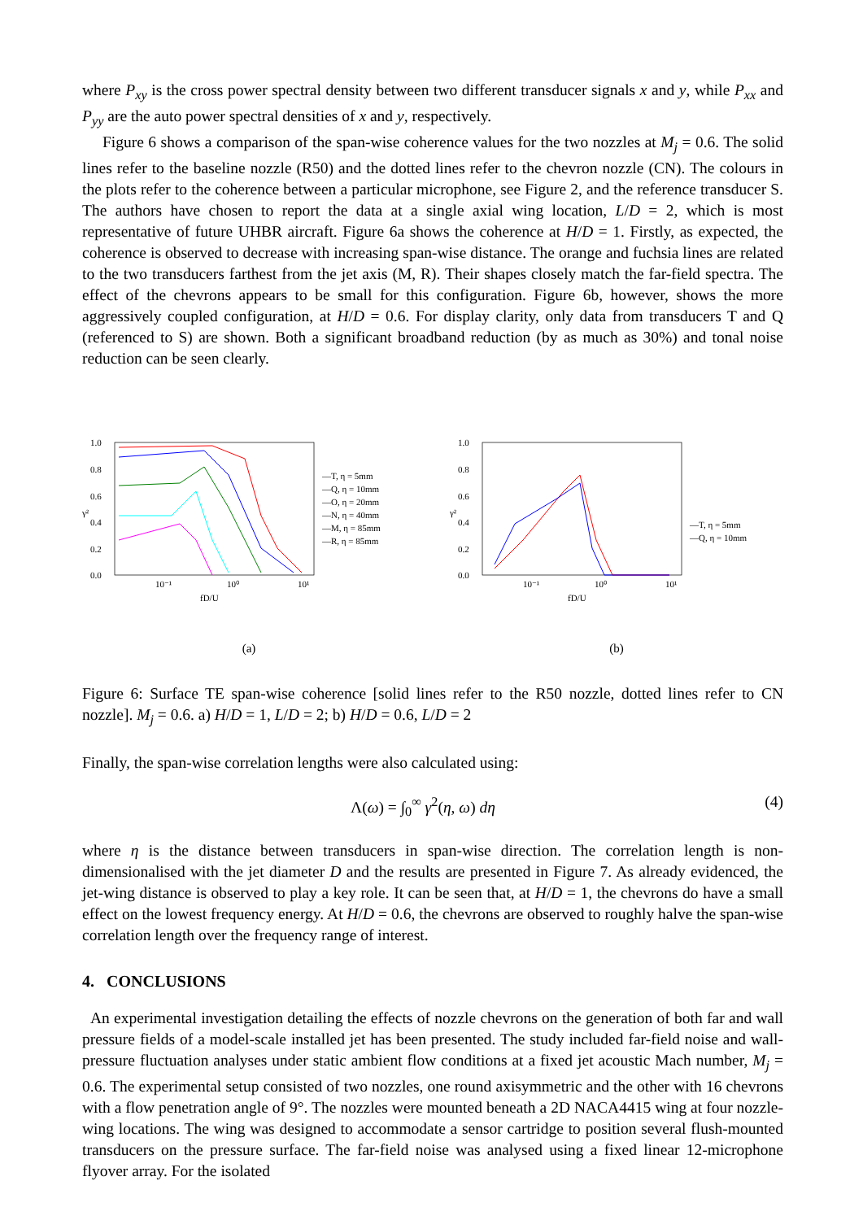where P<sub>xy</sub> is the cross power spectral density between two different transducer signals x and y, while P<sub>xx</sub> and P<sub>yy</sub> are the auto power spectral densities of x and y, respectively.
Figure 6 shows a comparison of the span-wise coherence values for the two nozzles at M<sub>j</sub> = 0.6. The solid lines refer to the baseline nozzle (R50) and the dotted lines refer to the chevron nozzle (CN). The colours in the plots refer to the coherence between a particular microphone, see Figure 2, and the reference transducer S. The authors have chosen to report the data at a single axial wing location, L/D = 2, which is most representative of future UHBR aircraft. Figure 6a shows the coherence at H/D = 1. Firstly, as expected, the coherence is observed to decrease with increasing span-wise distance. The orange and fuchsia lines are related to the two transducers farthest from the jet axis (M, R). Their shapes closely match the far-field spectra. The effect of the chevrons appears to be small for this configuration. Figure 6b, however, shows the more aggressively coupled configuration, at H/D = 0.6. For display clarity, only data from transducers T and Q (referenced to S) are shown. Both a significant broadband reduction (by as much as 30%) and tonal noise reduction can be seen clearly.
1.0
0.8
0.6
0.4
0.2
0.0
γ²
10⁻¹
10⁰
10¹
fD/U
—T, η = 5mm
—Q, η = 10mm
—O, η = 20mm
—N, η = 40mm
—M, η = 85mm
—R, η = 85mm
(a)
1.0
0.8
0.6
0.4
0.2
0.0
γ²
10⁻¹
10⁰
10¹
fD/U
—T, η = 5mm
—Q, η = 10mm
(b)
Figure 6: Surface TE span-wise coherence [solid lines refer to the R50 nozzle, dotted lines refer to CN nozzle]. M<sub>j</sub> = 0.6. a) H/D = 1, L/D = 2; b) H/D = 0.6, L/D = 2
Finally, the span-wise correlation lengths were also calculated using:
Λ(ω) = ∫<sub>0</sub><sup>∞</sup> γ<sup>2</sup>(η, ω) dη (4)
where η is the distance between transducers in span-wise direction. The correlation length is non-dimensionalised with the jet diameter D and the results are presented in Figure 7. As already evidenced, the jet-wing distance is observed to play a key role. It can be seen that, at H/D = 1, the chevrons do have a small effect on the lowest frequency energy. At H/D = 0.6, the chevrons are observed to roughly halve the span-wise correlation length over the frequency range of interest.
4. CONCLUSIONS
An experimental investigation detailing the effects of nozzle chevrons on the generation of both far and wall pressure fields of a model-scale installed jet has been presented. The study included far-field noise and wall-pressure fluctuation analyses under static ambient flow conditions at a fixed jet acoustic Mach number, M<sub>j</sub> = 0.6. The experimental setup consisted of two nozzles, one round axisymmetric and the other with 16 chevrons with a flow penetration angle of 9°. The nozzles were mounted beneath a 2D NACA4415 wing at four nozzle-wing locations. The wing was designed to accommodate a sensor cartridge to position several flush-mounted transducers on the pressure surface. The far-field noise was analysed using a fixed linear 12-microphone flyover array. For the isolated